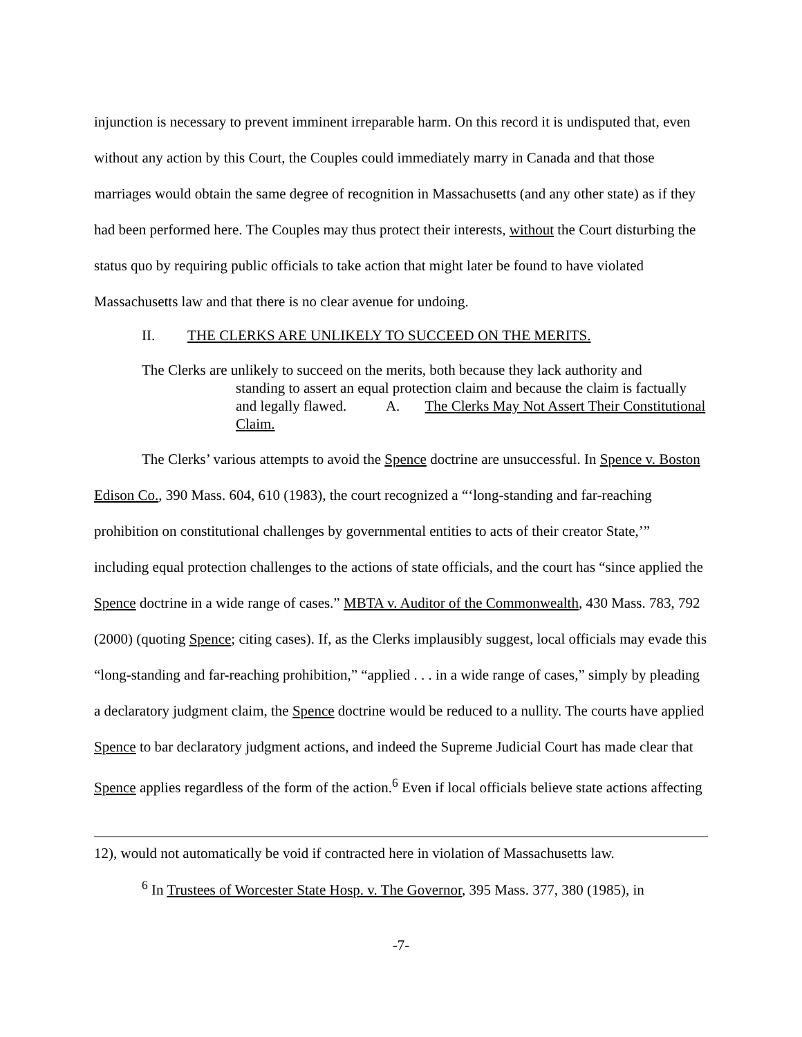injunction is necessary to prevent imminent irreparable harm. On this record it is undisputed that, even without any action by this Court, the Couples could immediately marry in Canada and that those marriages would obtain the same degree of recognition in Massachusetts (and any other state) as if they had been performed here. The Couples may thus protect their interests, without the Court disturbing the status quo by requiring public officials to take action that might later be found to have violated Massachusetts law and that there is no clear avenue for undoing.
II. THE CLERKS ARE UNLIKELY TO SUCCEED ON THE MERITS.
The Clerks are unlikely to succeed on the merits, both because they lack authority and
standing to assert an equal protection claim and because the claim is factually and legally flawed. A. The Clerks May Not Assert Their Constitutional Claim.
The Clerks’ various attempts to avoid the Spence doctrine are unsuccessful. In Spence v. Boston Edison Co., 390 Mass. 604, 610 (1983), the court recognized a “‘long-standing and far-reaching prohibition on constitutional challenges by governmental entities to acts of their creator State,’” including equal protection challenges to the actions of state officials, and the court has “since applied the Spence doctrine in a wide range of cases.” MBTA v. Auditor of the Commonwealth, 430 Mass. 783, 792 (2000) (quoting Spence; citing cases). If, as the Clerks implausibly suggest, local officials may evade this “long-standing and far-reaching prohibition,” “applied . . . in a wide range of cases,” simply by pleading a declaratory judgment claim, the Spence doctrine would be reduced to a nullity. The courts have applied Spence to bar declaratory judgment actions, and indeed the Supreme Judicial Court has made clear that Spence applies regardless of the form of the action.<sup>6</sup> Even if local officials believe state actions affecting
12), would not automatically be void if contracted here in violation of Massachusetts law.
<sup>6</sup> In Trustees of Worcester State Hosp. v. The Governor, 395 Mass. 377, 380 (1985), in
-7-